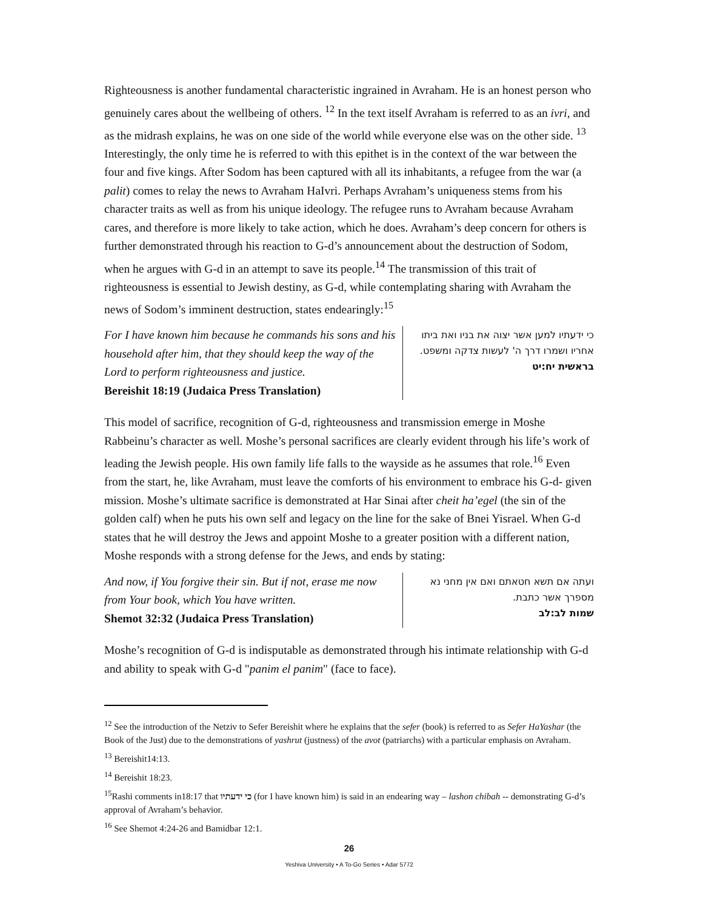Righteousness is another fundamental characteristic ingrained in Avraham. He is an honest person who genuinely cares about the wellbeing of others. <sup>12</sup> In the text itself Avraham is referred to as an ivri, and as the midrash explains, he was on one side of the world while everyone else was on the other side. <sup>13</sup> Interestingly, the only time he is referred to with this epithet is in the context of the war between the four and five kings. After Sodom has been captured with all its inhabitants, a refugee from the war (a palit) comes to relay the news to Avraham HaIvri. Perhaps Avraham’s uniqueness stems from his character traits as well as from his unique ideology. The refugee runs to Avraham because Avraham cares, and therefore is more likely to take action, which he does. Avraham’s deep concern for others is further demonstrated through his reaction to G-d’s announcement about the destruction of Sodom, when he argues with G-d in an attempt to save its people.<sup>14</sup> The transmission of this trait of righteousness is essential to Jewish destiny, as G-d, while contemplating sharing with Avraham the news of Sodom’s imminent destruction, states endearingly:<sup>15</sup>
For I have known him because he commands his sons and his household after him, that they should keep the way of the Lord to perform righteousness and justice.
Bereishit 18:19 (Judaica Press Translation)
כי ידעתיו למען אשר יצוה את בניו ואת ביתו אחריו ושמרו דרך ה' לעשות צדקה ומשפט.
בראשית יח:יט
This model of sacrifice, recognition of G-d, righteousness and transmission emerge in Moshe Rabbeinu’s character as well. Moshe’s personal sacrifices are clearly evident through his life’s work of leading the Jewish people. His own family life falls to the wayside as he assumes that role.<sup>16</sup> Even from the start, he, like Avraham, must leave the comforts of his environment to embrace his G-d- given mission. Moshe’s ultimate sacrifice is demonstrated at Har Sinai after cheit ha’egel (the sin of the golden calf) when he puts his own self and legacy on the line for the sake of Bnei Yisrael. When G-d states that he will destroy the Jews and appoint Moshe to a greater position with a different nation, Moshe responds with a strong defense for the Jews, and ends by stating:
And now, if You forgive their sin. But if not, erase me now from Your book, which You have written.
Shemot 32:32 (Judaica Press Translation)
ועתה אם תשא חטאתם ואם אין מחני נא מספרך אשר כתבת.
שמות לב:לב
Moshe’s recognition of G-d is indisputable as demonstrated through his intimate relationship with G-d and ability to speak with G-d "panim el panim" (face to face).
<sup>12</sup> See the introduction of the Netziv to Sefer Bereishit where he explains that the sefer (book) is referred to as Sefer HaYashar (the Book of the Just) due to the demonstrations of yashrut (justness) of the avot (patriarchs) with a particular emphasis on Avraham.
<sup>13</sup> Bereishit14:13.
<sup>14</sup> Bereishit 18:23.
<sup>15</sup> Rashi comments in18:17 that כי ידעתיו (for I have known him) is said in an endearing way – lashon chibah -- demonstrating G-d’s approval of Avraham’s behavior.
<sup>16</sup> See Shemot 4:24-26 and Bamidbar 12:1.
26
Yeshiva University • A To-Go Series • Adar 5772